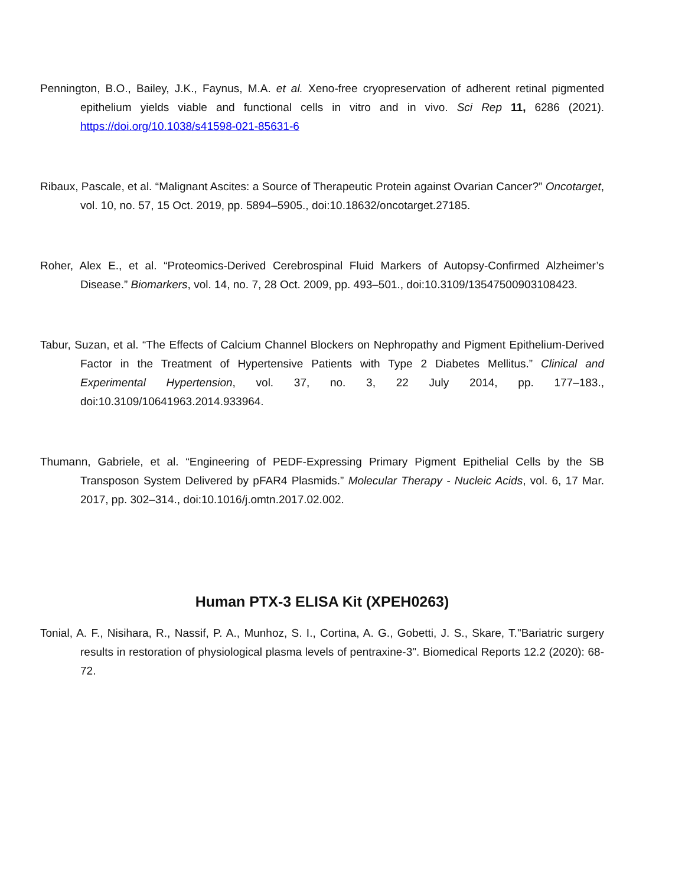Pennington, B.O., Bailey, J.K., Faynus, M.A. et al. Xeno-free cryopreservation of adherent retinal pigmented epithelium yields viable and functional cells in vitro and in vivo. Sci Rep 11, 6286 (2021). https://doi.org/10.1038/s41598-021-85631-6
Ribaux, Pascale, et al. “Malignant Ascites: a Source of Therapeutic Protein against Ovarian Cancer?” Oncotarget, vol. 10, no. 57, 15 Oct. 2019, pp. 5894–5905., doi:10.18632/oncotarget.27185.
Roher, Alex E., et al. “Proteomics-Derived Cerebrospinal Fluid Markers of Autopsy-Confirmed Alzheimer’s Disease.” Biomarkers, vol. 14, no. 7, 28 Oct. 2009, pp. 493–501., doi:10.3109/13547500903108423.
Tabur, Suzan, et al. “The Effects of Calcium Channel Blockers on Nephropathy and Pigment Epithelium-Derived Factor in the Treatment of Hypertensive Patients with Type 2 Diabetes Mellitus.” Clinical and Experimental Hypertension, vol. 37, no. 3, 22 July 2014, pp. 177–183., doi:10.3109/10641963.2014.933964.
Thumann, Gabriele, et al. “Engineering of PEDF-Expressing Primary Pigment Epithelial Cells by the SB Transposon System Delivered by pFAR4 Plasmids.” Molecular Therapy - Nucleic Acids, vol. 6, 17 Mar. 2017, pp. 302–314., doi:10.1016/j.omtn.2017.02.002.
Human PTX-3 ELISA Kit (XPEH0263)
Tonial, A. F., Nisihara, R., Nassif, P. A., Munhoz, S. I., Cortina, A. G., Gobetti, J. S., Skare, T."Bariatric surgery results in restoration of physiological plasma levels of pentraxine-3". Biomedical Reports 12.2 (2020): 68-72.